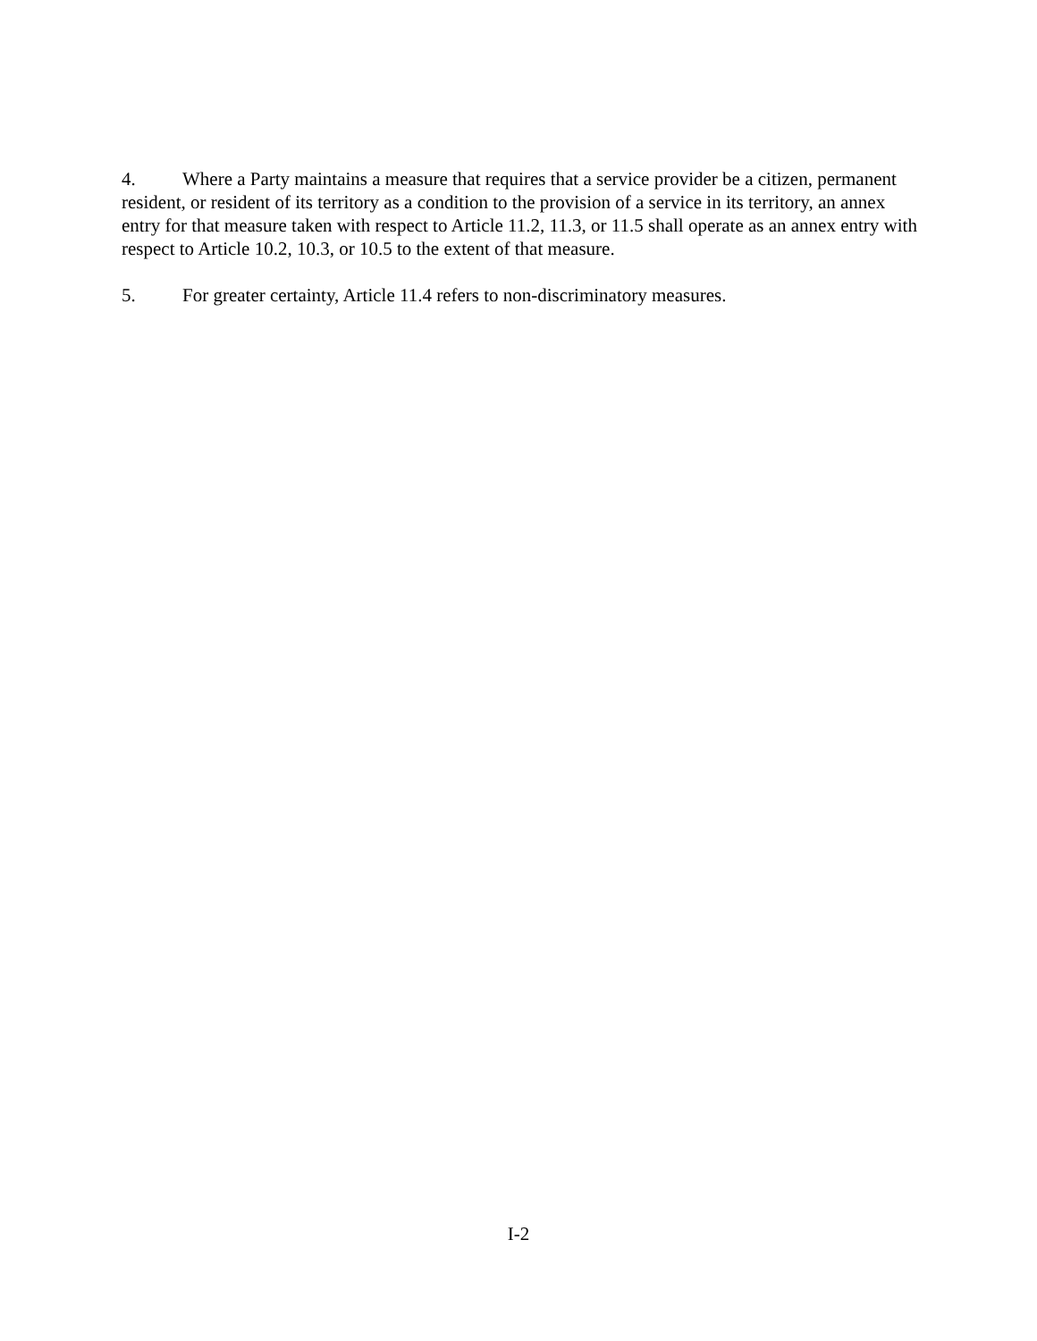4. Where a Party maintains a measure that requires that a service provider be a citizen, permanent resident, or resident of its territory as a condition to the provision of a service in its territory, an annex entry for that measure taken with respect to Article 11.2, 11.3, or 11.5 shall operate as an annex entry with respect to Article 10.2, 10.3, or 10.5 to the extent of that measure.
5. For greater certainty, Article 11.4 refers to non-discriminatory measures.
I-2